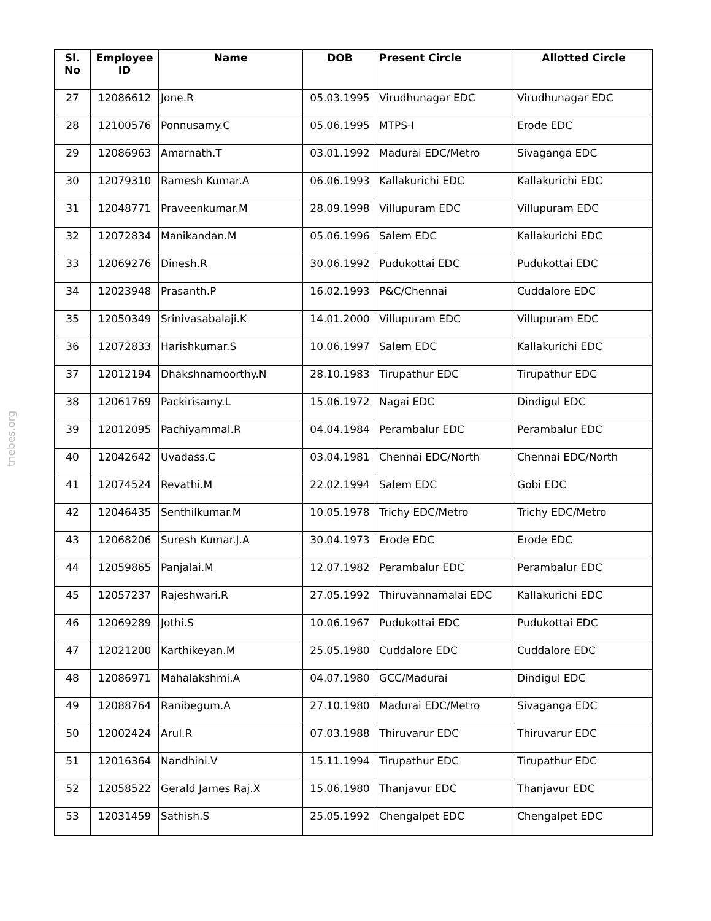tnebes.org
| Sl. No | Employee ID | Name | DOB | Present Circle | Allotted Circle |
| --- | --- | --- | --- | --- | --- |
| 27 | 12086612 | Jone.R | 05.03.1995 | Virudhunagar EDC | Virudhunagar EDC |
| 28 | 12100576 | Ponnusamy.C | 05.06.1995 | MTPS-I | Erode EDC |
| 29 | 12086963 | Amarnath.T | 03.01.1992 | Madurai EDC/Metro | Sivaganga EDC |
| 30 | 12079310 | Ramesh Kumar.A | 06.06.1993 | Kallakurichi EDC | Kallakurichi EDC |
| 31 | 12048771 | Praveenkumar.M | 28.09.1998 | Villupuram EDC | Villupuram EDC |
| 32 | 12072834 | Manikandan.M | 05.06.1996 | Salem EDC | Kallakurichi EDC |
| 33 | 12069276 | Dinesh.R | 30.06.1992 | Pudukottai EDC | Pudukottai EDC |
| 34 | 12023948 | Prasanth.P | 16.02.1993 | P&C/Chennai | Cuddalore EDC |
| 35 | 12050349 | Srinivasabalaji.K | 14.01.2000 | Villupuram EDC | Villupuram EDC |
| 36 | 12072833 | Harishkumar.S | 10.06.1997 | Salem EDC | Kallakurichi EDC |
| 37 | 12012194 | Dhakshnamoorthy.N | 28.10.1983 | Tirupathur EDC | Tirupathur EDC |
| 38 | 12061769 | Packirisamy.L | 15.06.1972 | Nagai EDC | Dindigul EDC |
| 39 | 12012095 | Pachiyammal.R | 04.04.1984 | Perambalur EDC | Perambalur EDC |
| 40 | 12042642 | Uvadass.C | 03.04.1981 | Chennai EDC/North | Chennai EDC/North |
| 41 | 12074524 | Revathi.M | 22.02.1994 | Salem EDC | Gobi EDC |
| 42 | 12046435 | Senthilkumar.M | 10.05.1978 | Trichy EDC/Metro | Trichy EDC/Metro |
| 43 | 12068206 | Suresh Kumar.J.A | 30.04.1973 | Erode EDC | Erode EDC |
| 44 | 12059865 | Panjalai.M | 12.07.1982 | Perambalur EDC | Perambalur EDC |
| 45 | 12057237 | Rajeshwari.R | 27.05.1992 | Thiruvannamalai EDC | Kallakurichi EDC |
| 46 | 12069289 | Jothi.S | 10.06.1967 | Pudukottai EDC | Pudukottai EDC |
| 47 | 12021200 | Karthikeyan.M | 25.05.1980 | Cuddalore EDC | Cuddalore EDC |
| 48 | 12086971 | Mahalakshmi.A | 04.07.1980 | GCC/Madurai | Dindigul EDC |
| 49 | 12088764 | Ranibegum.A | 27.10.1980 | Madurai EDC/Metro | Sivaganga EDC |
| 50 | 12002424 | Arul.R | 07.03.1988 | Thiruvarur EDC | Thiruvarur EDC |
| 51 | 12016364 | Nandhini.V | 15.11.1994 | Tirupathur EDC | Tirupathur EDC |
| 52 | 12058522 | Gerald James Raj.X | 15.06.1980 | Thanjavur EDC | Thanjavur EDC |
| 53 | 12031459 | Sathish.S | 25.05.1992 | Chengalpet EDC | Chengalpet EDC |